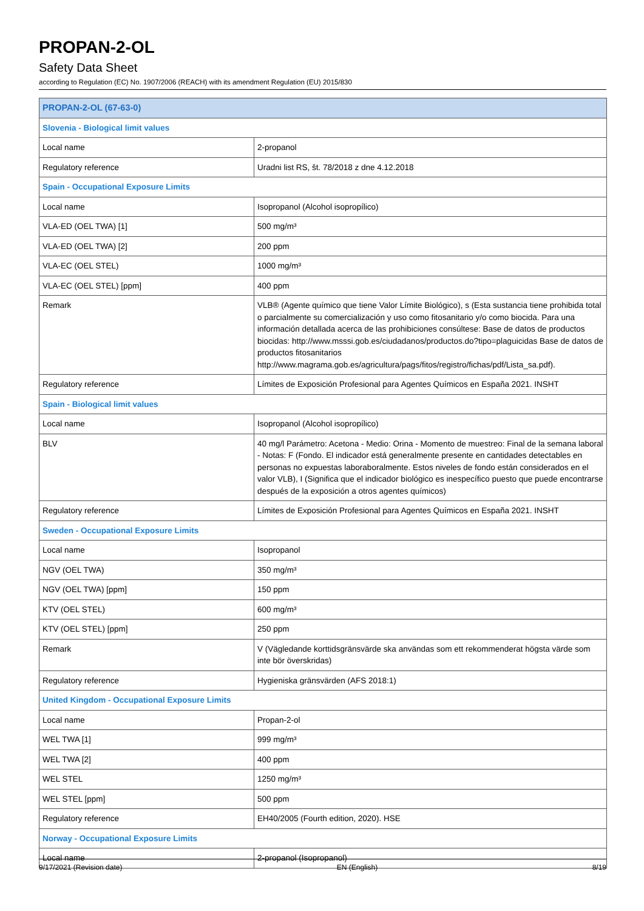PROPAN-2-OL
Safety Data Sheet
according to Regulation (EC) No. 1907/2006 (REACH) with its amendment Regulation (EU) 2015/830
| PROPAN-2-OL (67-63-0) | |
| Slovenia - Biological limit values | |
| Local name | 2-propanol |
| Regulatory reference | Uradni list RS, št. 78/2018 z dne 4.12.2018 |
| Spain - Occupational Exposure Limits | |
| Local name | Isopropanol (Alcohol isopropílico) |
| VLA-ED (OEL TWA) [1] | 500 mg/m³ |
| VLA-ED (OEL TWA) [2] | 200 ppm |
| VLA-EC (OEL STEL) | 1000 mg/m³ |
| VLA-EC (OEL STEL) [ppm] | 400 ppm |
| Remark | VLB® (Agente químico que tiene Valor Límite Biológico), s (Esta sustancia tiene prohibida total o parcialmente su comercialización y uso como fitosanitario y/o como biocida. Para una información detallada acerca de las prohibiciones consúltese: Base de datos de productos biocidas: http://www.msssi.gob.es/ciudadanos/productos.do?tipo=plaguicidas Base de datos de productos fitosanitarios http://www.magrama.gob.es/agricultura/pags/fitos/registro/fichas/pdf/Lista_sa.pdf). |
| Regulatory reference | Límites de Exposición Profesional para Agentes Químicos en España 2021. INSHT |
| Spain - Biological limit values | |
| Local name | Isopropanol (Alcohol isopropílico) |
| BLV | 40 mg/l Parámetro: Acetona - Medio: Orina - Momento de muestreo: Final de la semana laboral - Notas: F (Fondo. El indicador está generalmente presente en cantidades detectables en personas no expuestas laboraboralmente. Estos niveles de fondo están considerados en el valor VLB), I (Significa que el indicador biológico es inespecífico puesto que puede encontrarse después de la exposición a otros agentes químicos) |
| Regulatory reference | Límites de Exposición Profesional para Agentes Químicos en España 2021. INSHT |
| Sweden - Occupational Exposure Limits | |
| Local name | Isopropanol |
| NGV (OEL TWA) | 350 mg/m³ |
| NGV (OEL TWA) [ppm] | 150 ppm |
| KTV (OEL STEL) | 600 mg/m³ |
| KTV (OEL STEL) [ppm] | 250 ppm |
| Remark | V (Vägledande korttidsgränsvärde ska användas som ett rekommenderat högsta värde som inte bör överskridas) |
| Regulatory reference | Hygieniska gränsvärden (AFS 2018:1) |
| United Kingdom - Occupational Exposure Limits | |
| Local name | Propan-2-ol |
| WEL TWA [1] | 999 mg/m³ |
| WEL TWA [2] | 400 ppm |
| WEL STEL | 1250 mg/m³ |
| WEL STEL [ppm] | 500 ppm |
| Regulatory reference | EH40/2005 (Fourth edition, 2020). HSE |
| Norway - Occupational Exposure Limits | |
| Local name | 2-propanol (Isopropanol) |
9/17/2021 (Revision date) EN (English) 8/19